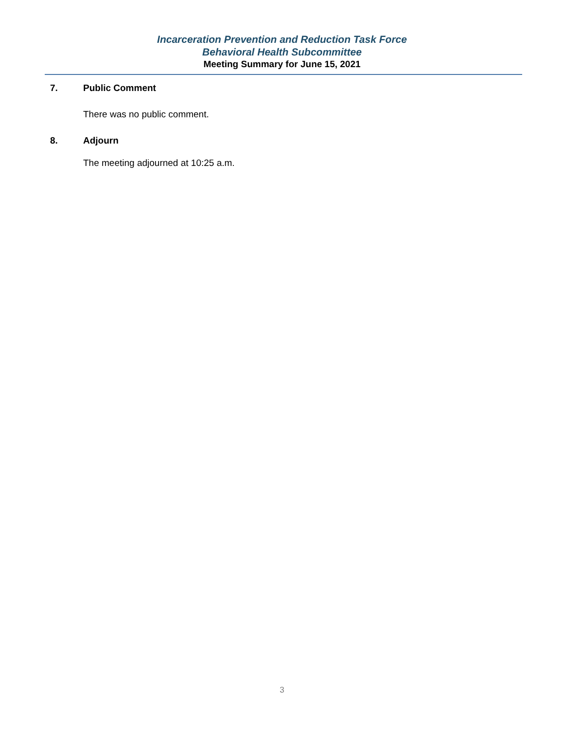Incarceration Prevention and Reduction Task Force
Behavioral Health Subcommittee
Meeting Summary for June 15, 2021
7. Public Comment
There was no public comment.
8. Adjourn
The meeting adjourned at 10:25 a.m.
3